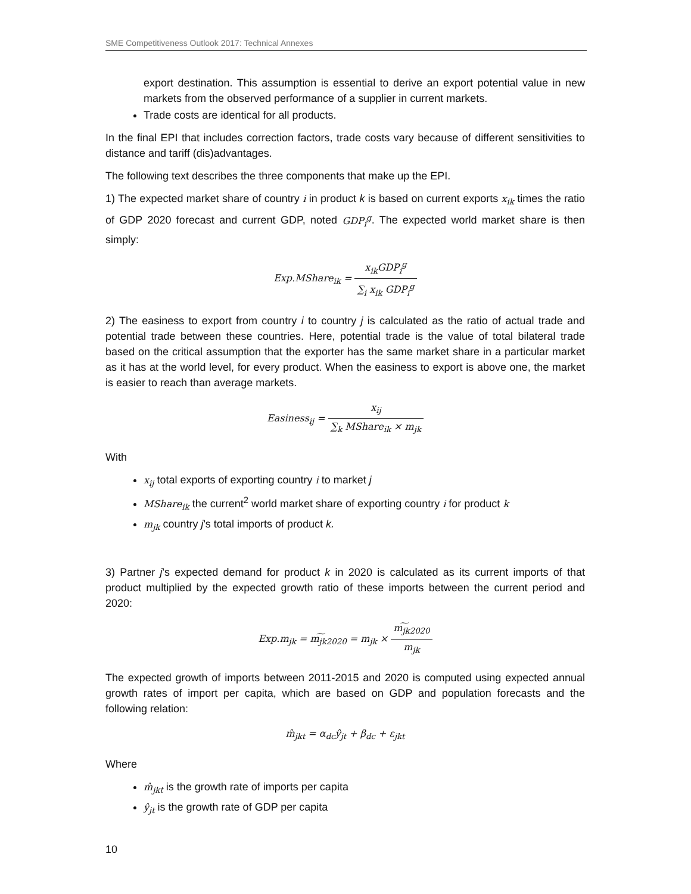SME Competitiveness Outlook 2017: Technical Annexes
export destination. This assumption is essential to derive an export potential value in new markets from the observed performance of a supplier in current markets.
Trade costs are identical for all products.
In the final EPI that includes correction factors, trade costs vary because of different sensitivities to distance and tariff (dis)advantages.
The following text describes the three components that make up the EPI.
1) The expected market share of country i in product k is based on current exports x<sub>ik</sub> times the ratio of GDP 2020 forecast and current GDP, noted GDP<sub>i</sub><sup>g</sup>. The expected world market share is then simply:
Exp.MShare<sub>ik</sub> = x<sub>ik</sub>GDP<sub>i</sub><sup>g</sup> ∑<sub>i</sub> x<sub>ik</sub> GDP<sub>i</sub><sup>g</sup>
2) The easiness to export from country i to country j is calculated as the ratio of actual trade and potential trade between these countries. Here, potential trade is the value of total bilateral trade based on the critical assumption that the exporter has the same market share in a particular market as it has at the world level, for every product. When the easiness to export is above one, the market is easier to reach than average markets.
Easiness<sub>ij</sub> = x<sub>ij</sub> ∑<sub>k</sub> MShare<sub>ik</sub> × m<sub>jk</sub>
With
x<sub>ij</sub> total exports of exporting country i to market j
MShare<sub>ik</sub> the current<sup>2</sup> world market share of exporting country i for product k
m<sub>jk</sub> country j's total imports of product k.
3) Partner j's expected demand for product k in 2020 is calculated as its current imports of that product multiplied by the expected growth ratio of these imports between the current period and 2020:
Exp.m<sub>jk</sub> = m͠<sub>jk2020</sub> = m<sub>jk</sub> × m͠<sub>jk2020</sub> m<sub>jk</sub>
The expected growth of imports between 2011-2015 and 2020 is computed using expected annual growth rates of import per capita, which are based on GDP and population forecasts and the following relation:
m̂<sub>jkt</sub> = α<sub>dc</sub>ŷ<sub>jt</sub> + β<sub>dc</sub> + ε<sub>jkt</sub>
Where
m̂<sub>jkt</sub> is the growth rate of imports per capita
ŷ<sub>jt</sub> is the growth rate of GDP per capita
10